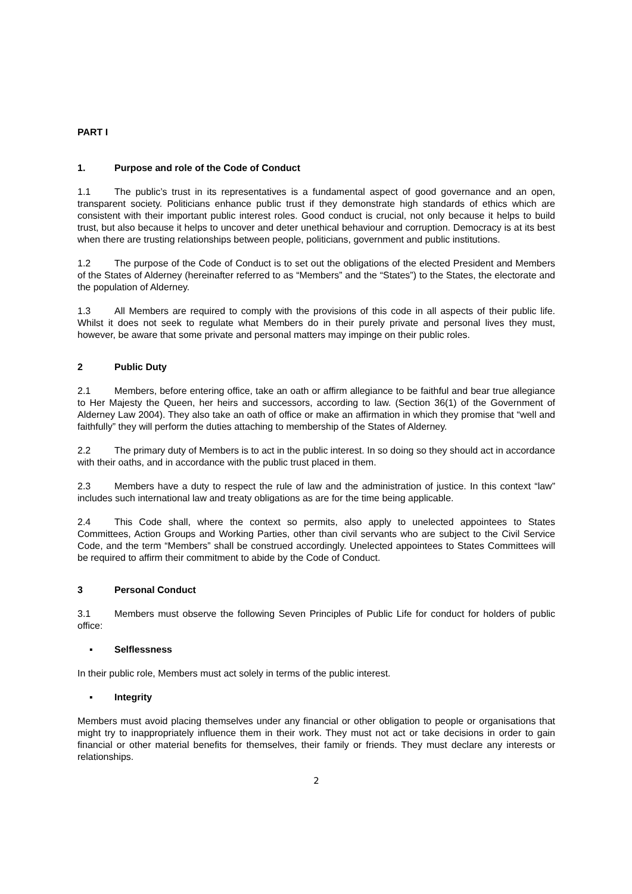PART I
1. Purpose and role of the Code of Conduct
1.1 The public’s trust in its representatives is a fundamental aspect of good governance and an open, transparent society. Politicians enhance public trust if they demonstrate high standards of ethics which are consistent with their important public interest roles. Good conduct is crucial, not only because it helps to build trust, but also because it helps to uncover and deter unethical behaviour and corruption. Democracy is at its best when there are trusting relationships between people, politicians, government and public institutions.
1.2 The purpose of the Code of Conduct is to set out the obligations of the elected President and Members of the States of Alderney (hereinafter referred to as “Members” and the “States”) to the States, the electorate and the population of Alderney.
1.3 All Members are required to comply with the provisions of this code in all aspects of their public life. Whilst it does not seek to regulate what Members do in their purely private and personal lives they must, however, be aware that some private and personal matters may impinge on their public roles.
2 Public Duty
2.1 Members, before entering office, take an oath or affirm allegiance to be faithful and bear true allegiance to Her Majesty the Queen, her heirs and successors, according to law. (Section 36(1) of the Government of Alderney Law 2004). They also take an oath of office or make an affirmation in which they promise that “well and faithfully” they will perform the duties attaching to membership of the States of Alderney.
2.2 The primary duty of Members is to act in the public interest. In so doing so they should act in accordance with their oaths, and in accordance with the public trust placed in them.
2.3 Members have a duty to respect the rule of law and the administration of justice. In this context “law” includes such international law and treaty obligations as are for the time being applicable.
2.4 This Code shall, where the context so permits, also apply to unelected appointees to States Committees, Action Groups and Working Parties, other than civil servants who are subject to the Civil Service Code, and the term “Members” shall be construed accordingly. Unelected appointees to States Committees will be required to affirm their commitment to abide by the Code of Conduct.
3 Personal Conduct
3.1 Members must observe the following Seven Principles of Public Life for conduct for holders of public office:
▪ Selflessness
In their public role, Members must act solely in terms of the public interest.
▪ Integrity
Members must avoid placing themselves under any financial or other obligation to people or organisations that might try to inappropriately influence them in their work. They must not act or take decisions in order to gain financial or other material benefits for themselves, their family or friends. They must declare any interests or relationships.
2